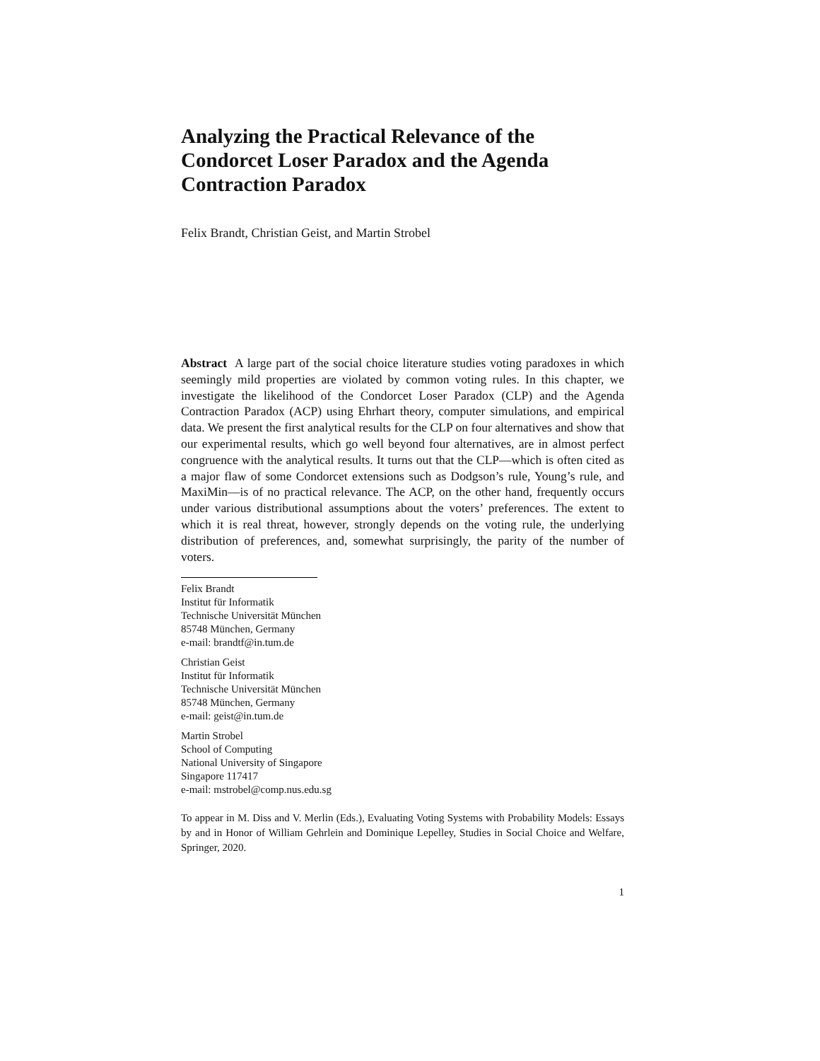Analyzing the Practical Relevance of the Condorcet Loser Paradox and the Agenda Contraction Paradox
Felix Brandt, Christian Geist, and Martin Strobel
Abstract A large part of the social choice literature studies voting paradoxes in which seemingly mild properties are violated by common voting rules. In this chapter, we investigate the likelihood of the Condorcet Loser Paradox (CLP) and the Agenda Contraction Paradox (ACP) using Ehrhart theory, computer simulations, and empirical data. We present the first analytical results for the CLP on four alternatives and show that our experimental results, which go well beyond four alternatives, are in almost perfect congruence with the analytical results. It turns out that the CLP—which is often cited as a major flaw of some Condorcet extensions such as Dodgson’s rule, Young’s rule, and MaxiMin—is of no practical relevance. The ACP, on the other hand, frequently occurs under various distributional assumptions about the voters’ preferences. The extent to which it is real threat, however, strongly depends on the voting rule, the underlying distribution of preferences, and, somewhat surprisingly, the parity of the number of voters.
Felix Brandt
Institut für Informatik
Technische Universität München
85748 München, Germany
e-mail: brandtf@in.tum.de
Christian Geist
Institut für Informatik
Technische Universität München
85748 München, Germany
e-mail: geist@in.tum.de
Martin Strobel
School of Computing
National University of Singapore
Singapore 117417
e-mail: mstrobel@comp.nus.edu.sg
To appear in M. Diss and V. Merlin (Eds.), Evaluating Voting Systems with Probability Models: Essays by and in Honor of William Gehrlein and Dominique Lepelley, Studies in Social Choice and Welfare, Springer, 2020.
1